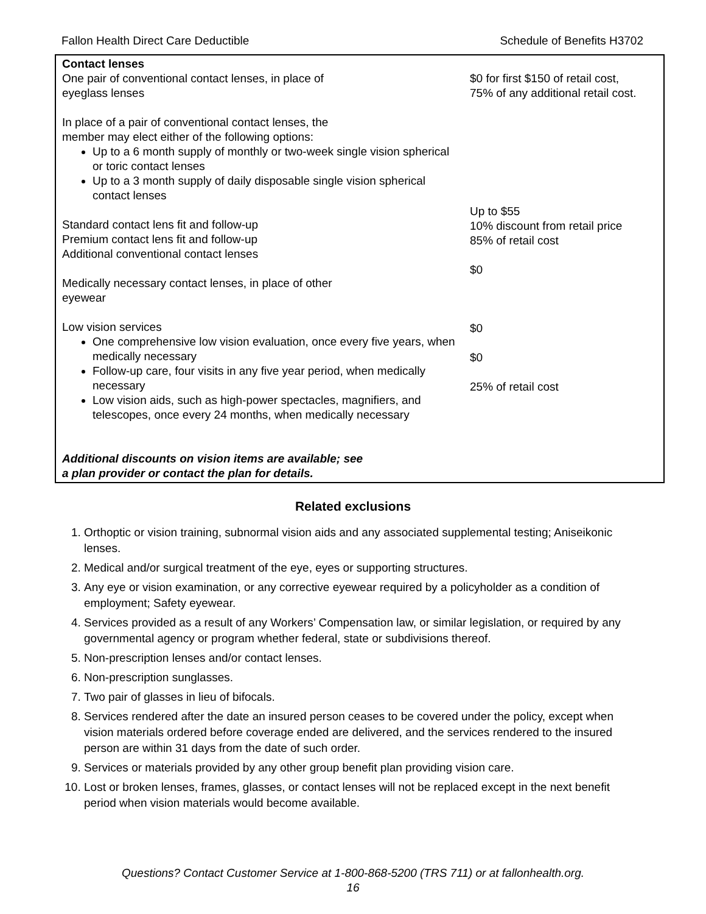Fallon Health Direct Care Deductible Schedule of Benefits H3702
| Contact lenses One pair of conventional contact lenses, in place of eyeglass lenses In place of a pair of conventional contact lenses, the member may elect either of the following options: Up to a 6 month supply of monthly or two-week single vision spherical or toric contact lenses Up to a 3 month supply of daily disposable single vision spherical contact lenses Standard contact lens fit and follow-up Premium contact lens fit and follow-up Additional conventional contact lenses Medically necessary contact lenses, in place of other eyewear Low vision services One comprehensive low vision evaluation, once every five years, when medically necessary Follow-up care, four visits in any five year period, when medically necessary Low vision aids, such as high-power spectacles, magnifiers, and telescopes, once every 24 months, when medically necessary Additional discounts on vision items are available; see a plan provider or contact the plan for details. | $0 for first $150 of retail cost, 75% of any additional retail cost. Up to $55 10% discount from retail price 85% of retail cost $0 $0 $0 25% of retail cost |
Related exclusions
1. Orthoptic or vision training, subnormal vision aids and any associated supplemental testing; Aniseikonic lenses.
2. Medical and/or surgical treatment of the eye, eyes or supporting structures.
3. Any eye or vision examination, or any corrective eyewear required by a policyholder as a condition of employment; Safety eyewear.
4. Services provided as a result of any Workers’ Compensation law, or similar legislation, or required by any governmental agency or program whether federal, state or subdivisions thereof.
5. Non-prescription lenses and/or contact lenses.
6. Non-prescription sunglasses.
7. Two pair of glasses in lieu of bifocals.
8. Services rendered after the date an insured person ceases to be covered under the policy, except when vision materials ordered before coverage ended are delivered, and the services rendered to the insured person are within 31 days from the date of such order.
9. Services or materials provided by any other group benefit plan providing vision care.
10. Lost or broken lenses, frames, glasses, or contact lenses will not be replaced except in the next benefit period when vision materials would become available.
Questions? Contact Customer Service at 1-800-868-5200 (TRS 711) or at fallonhealth.org.
16